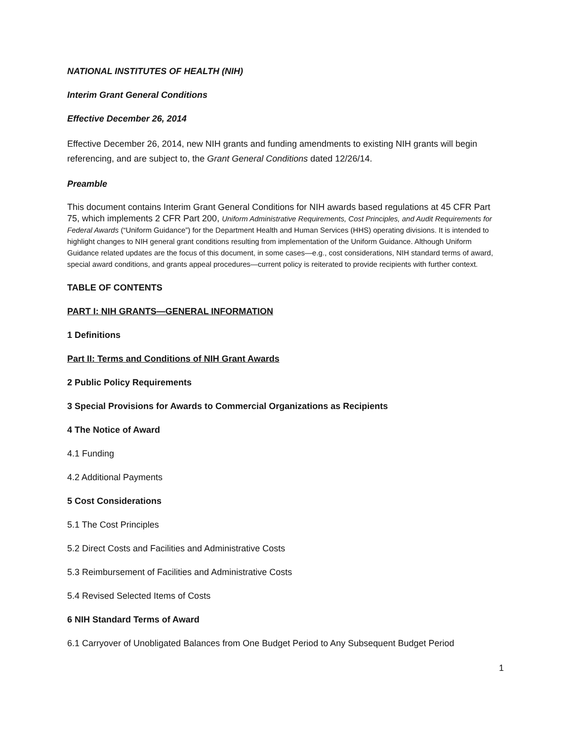NATIONAL INSTITUTES OF HEALTH (NIH)
Interim Grant General Conditions
Effective December 26, 2014
Effective December 26, 2014, new NIH grants and funding amendments to existing NIH grants will begin referencing, and are subject to, the Grant General Conditions dated 12/26/14.
Preamble
This document contains Interim Grant General Conditions for NIH awards based regulations at 45 CFR Part 75, which implements 2 CFR Part 200, Uniform Administrative Requirements, Cost Principles, and Audit Requirements for Federal Awards (“Uniform Guidance”) for the Department Health and Human Services (HHS) operating divisions. It is intended to highlight changes to NIH general grant conditions resulting from implementation of the Uniform Guidance. Although Uniform Guidance related updates are the focus of this document, in some cases—e.g., cost considerations, NIH standard terms of award, special award conditions, and grants appeal procedures—current policy is reiterated to provide recipients with further context.
TABLE OF CONTENTS
PART I: NIH GRANTS—GENERAL INFORMATION
1 Definitions
Part II: Terms and Conditions of NIH Grant Awards
2 Public Policy Requirements
3 Special Provisions for Awards to Commercial Organizations as Recipients
4 The Notice of Award
4.1 Funding
4.2 Additional Payments
5 Cost Considerations
5.1 The Cost Principles
5.2 Direct Costs and Facilities and Administrative Costs
5.3 Reimbursement of Facilities and Administrative Costs
5.4 Revised Selected Items of Costs
6 NIH Standard Terms of Award
6.1 Carryover of Unobligated Balances from One Budget Period to Any Subsequent Budget Period
1